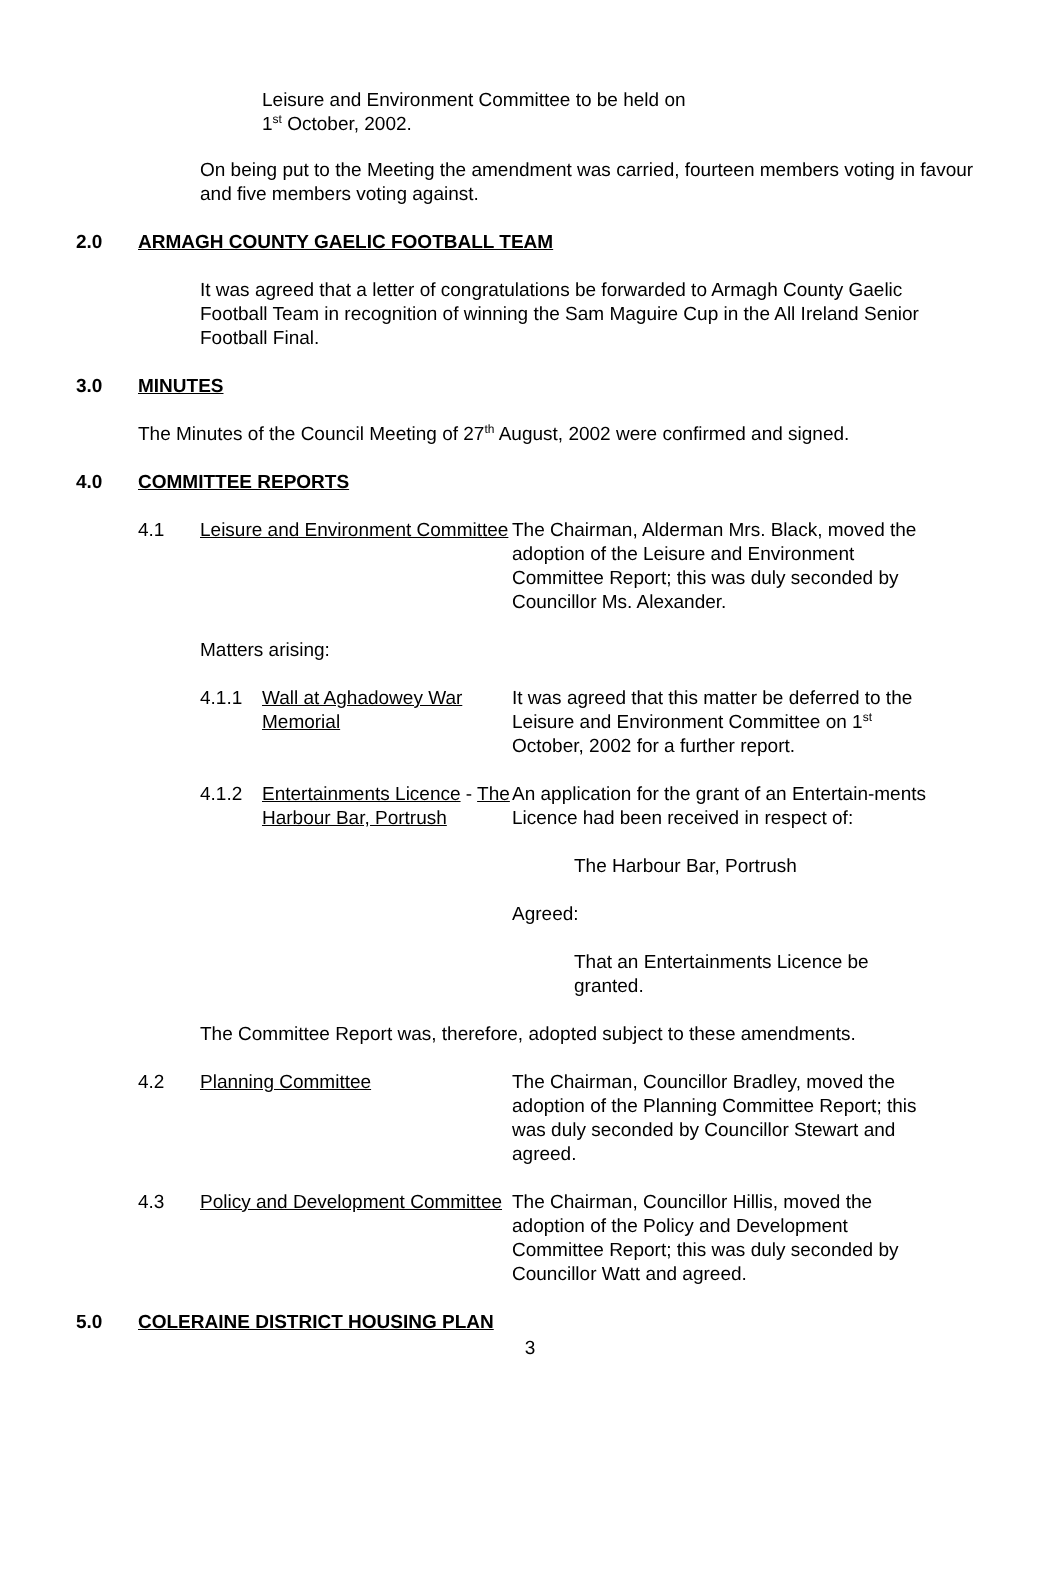Leisure and Environment Committee to be held on
1<sup>st</sup> October, 2002.
On being put to the Meeting the amendment was carried, fourteen members voting in favour and five members voting against.
2.0 ARMAGH COUNTY GAELIC FOOTBALL TEAM
It was agreed that a letter of congratulations be forwarded to Armagh County Gaelic Football Team in recognition of winning the Sam Maguire Cup in the All Ireland Senior Football Final.
3.0 MINUTES
The Minutes of the Council Meeting of 27<sup>th</sup> August, 2002 were confirmed and signed.
4.0 COMMITTEE REPORTS
4.1 Leisure and Environment Committee The Chairman, Alderman Mrs. Black, moved the adoption of the Leisure and Environment Committee Report; this was duly seconded by Councillor Ms. Alexander.
Matters arising:
4.1.1 Wall at Aghadowey War Memorial It was agreed that this matter be deferred to the Leisure and Environment Committee on 1<sup>st</sup> October, 2002 for a further report.
4.1.2 Entertainments Licence - The Harbour Bar, Portrush An application for the grant of an Entertain-ments Licence had been received in respect of:
The Harbour Bar, Portrush
Agreed:
That an Entertainments Licence be granted.
The Committee Report was, therefore, adopted subject to these amendments.
4.2 Planning Committee The Chairman, Councillor Bradley, moved the adoption of the Planning Committee Report; this was duly seconded by Councillor Stewart and agreed.
4.3 Policy and Development Committee The Chairman, Councillor Hillis, moved the adoption of the Policy and Development Committee Report; this was duly seconded by Councillor Watt and agreed.
5.0 COLERAINE DISTRICT HOUSING PLAN
3